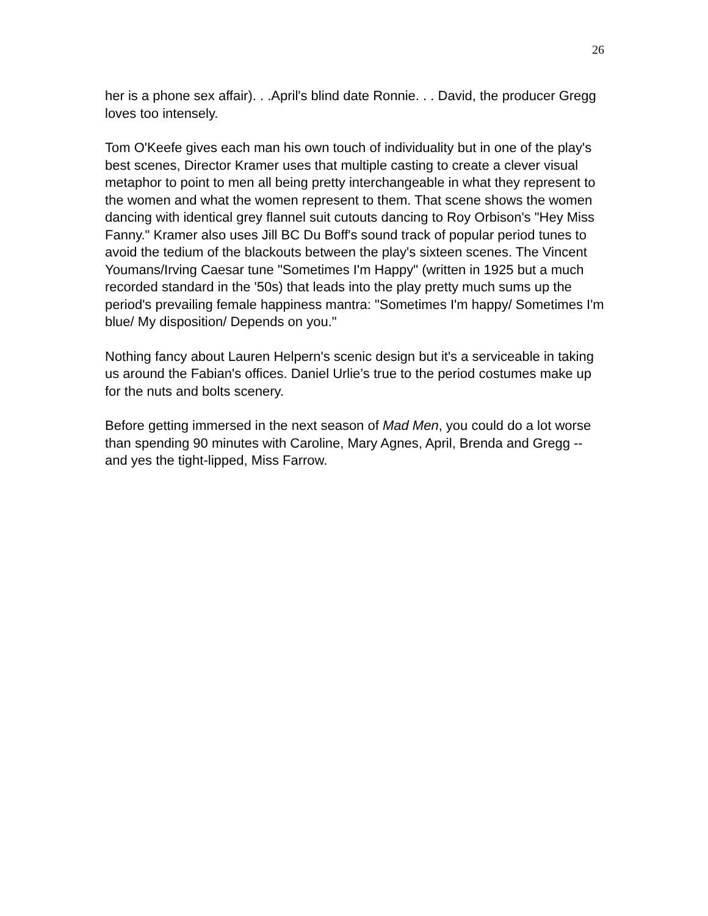26
her is a phone sex affair). . .April's blind date Ronnie. . . David, the producer Gregg loves too intensely.
Tom O'Keefe gives each man his own touch of individuality but in one of the play's best scenes, Director Kramer uses that multiple casting to create a clever visual metaphor to point to men all being pretty interchangeable in what they represent to the women and what the women represent to them. That scene shows the women dancing with identical grey flannel suit cutouts dancing to Roy Orbison's "Hey Miss Fanny." Kramer also uses Jill BC Du Boff's sound track of popular period tunes to avoid the tedium of the blackouts between the play's sixteen scenes. The Vincent Youmans/Irving Caesar tune "Sometimes I'm Happy" (written in 1925 but a much recorded standard in the '50s) that leads into the play pretty much sums up the period's prevailing female happiness mantra: "Sometimes I'm happy/ Sometimes I'm blue/ My disposition/ Depends on you."
Nothing fancy about Lauren Helpern's scenic design but it's a serviceable in taking us around the Fabian's offices. Daniel Urlie’s true to the period costumes make up for the nuts and bolts scenery.
Before getting immersed in the next season of Mad Men, you could do a lot worse than spending 90 minutes with Caroline, Mary Agnes, April, Brenda and Gregg -- and yes the tight-lipped, Miss Farrow.